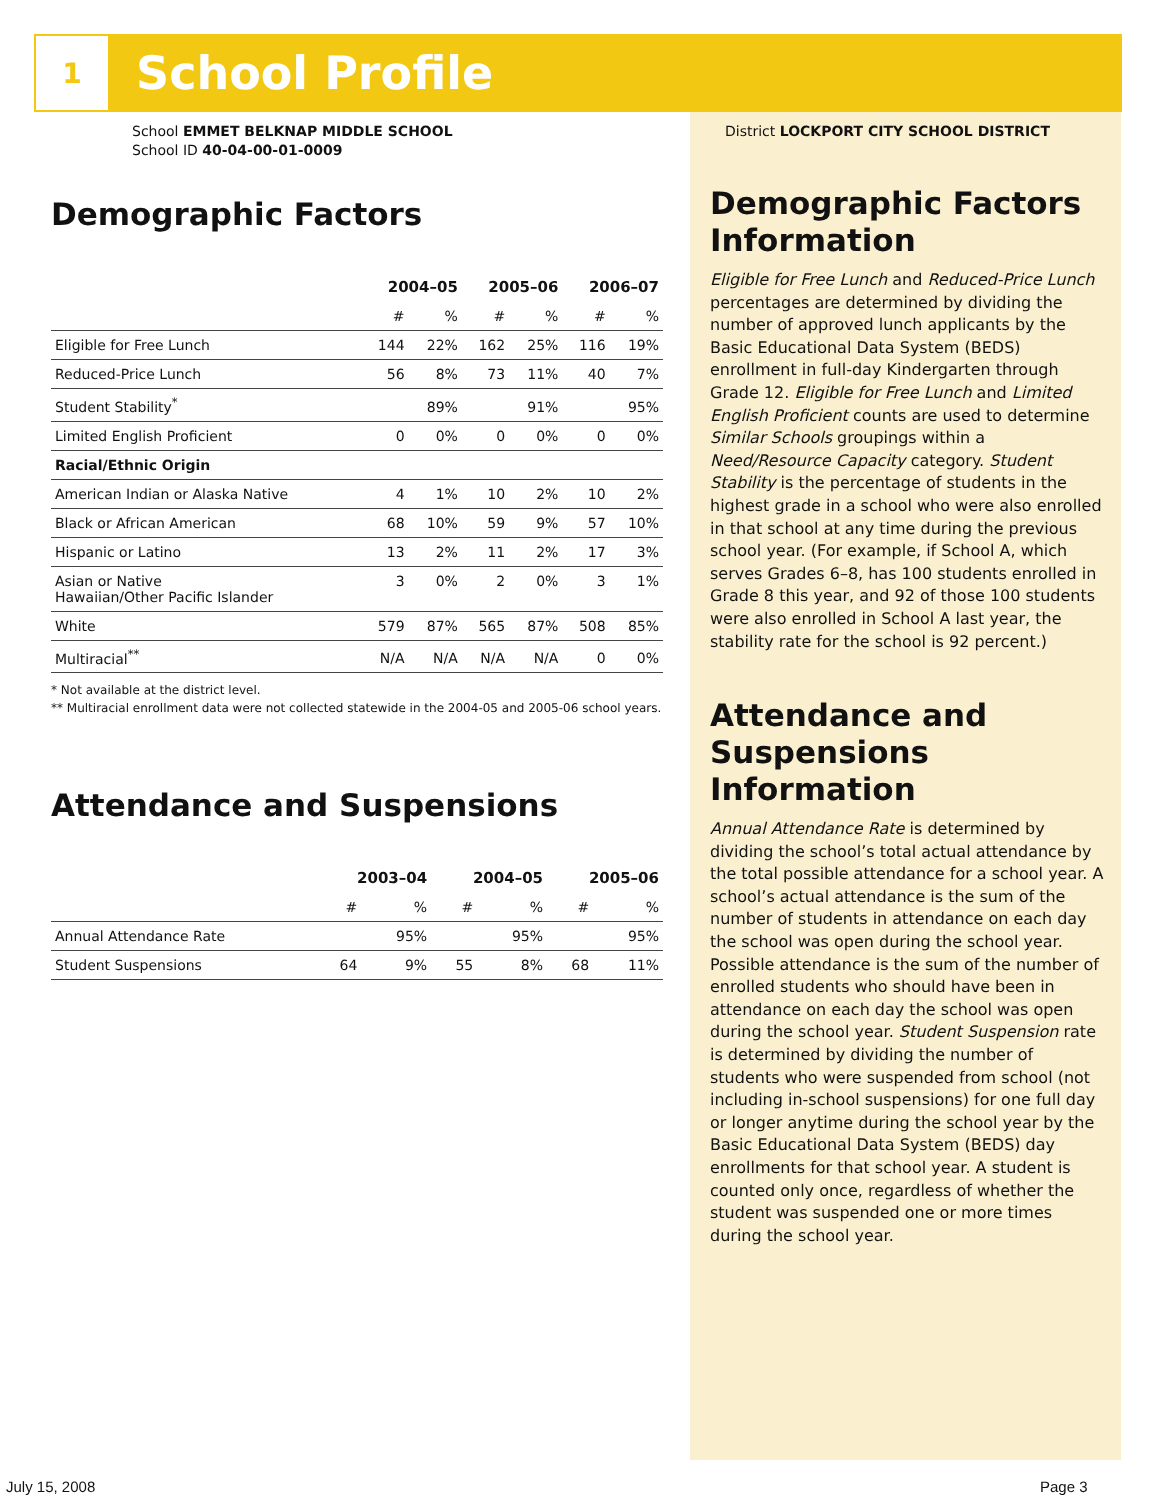1
School Profile
School EMMET BELKNAP MIDDLE SCHOOL
School ID 40-04-00-01-0009
Demographic Factors
| | 2004–05 | | 2005–06 | | 2006–07 | |
| --- | --- | --- | --- | --- | --- | --- |
| | # | % | # | % | # | % |
| Eligible for Free Lunch | 144 | 22% | 162 | 25% | 116 | 19% |
| Reduced-Price Lunch | 56 | 8% | 73 | 11% | 40 | 7% |
| Student Stability<sup>*</sup> | | 89% | | 91% | | 95% |
| Limited English Proficient | 0 | 0% | 0 | 0% | 0 | 0% |
| Racial/Ethnic Origin | | | | | | |
| American Indian or Alaska Native | 4 | 1% | 10 | 2% | 10 | 2% |
| Black or African American | 68 | 10% | 59 | 9% | 57 | 10% |
| Hispanic or Latino | 13 | 2% | 11 | 2% | 17 | 3% |
| Asian or Native Hawaiian/Other Pacific Islander | 3 | 0% | 2 | 0% | 3 | 1% |
| White | 579 | 87% | 565 | 87% | 508 | 85% |
| Multiracial<sup>**</sup> | N/A | N/A | N/A | N/A | 0 | 0% |
* Not available at the district level.
** Multiracial enrollment data were not collected statewide in the 2004-05 and 2005-06 school years.
Attendance and Suspensions
| | 2003–04 | | 2004–05 | | 2005–06 | |
| --- | --- | --- | --- | --- | --- | --- |
| | # | % | # | % | # | % |
| Annual Attendance Rate | | 95% | | 95% | | 95% |
| Student Suspensions | 64 | 9% | 55 | 8% | 68 | 11% |
District LOCKPORT CITY SCHOOL DISTRICT
Demographic Factors Information
Eligible for Free Lunch and Reduced-Price Lunch percentages are determined by dividing the number of approved lunch applicants by the Basic Educational Data System (BEDS) enrollment in full-day Kindergarten through Grade 12. Eligible for Free Lunch and Limited English Proficient counts are used to determine Similar Schools groupings within a Need/Resource Capacity category. Student Stability is the percentage of students in the highest grade in a school who were also enrolled in that school at any time during the previous school year. (For example, if School A, which serves Grades 6–8, has 100 students enrolled in Grade 8 this year, and 92 of those 100 students were also enrolled in School A last year, the stability rate for the school is 92 percent.)
Attendance and Suspensions Information
Annual Attendance Rate is determined by dividing the school’s total actual attendance by the total possible attendance for a school year. A school’s actual attendance is the sum of the number of students in attendance on each day the school was open during the school year. Possible attendance is the sum of the number of enrolled students who should have been in attendance on each day the school was open during the school year. Student Suspension rate is determined by dividing the number of students who were suspended from school (not including in-school suspensions) for one full day or longer anytime during the school year by the Basic Educational Data System (BEDS) day enrollments for that school year. A student is counted only once, regardless of whether the student was suspended one or more times during the school year.
July 15, 2008 Page 3